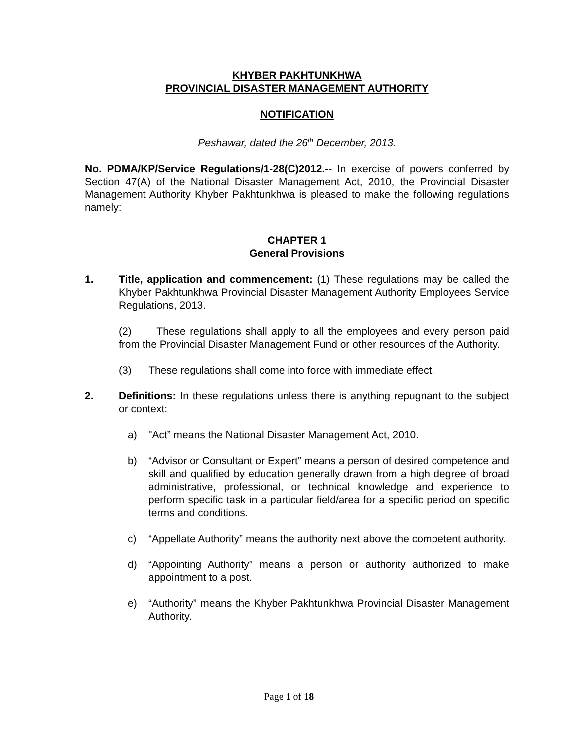KHYBER PAKHTUNKHWA
PROVINCIAL DISASTER MANAGEMENT AUTHORITY
NOTIFICATION
Peshawar, dated the 26<sup>th</sup> December, 2013.
No. PDMA/KP/Service Regulations/1-28(C)2012.-- In exercise of powers conferred by Section 47(A) of the National Disaster Management Act, 2010, the Provincial Disaster Management Authority Khyber Pakhtunkhwa is pleased to make the following regulations namely:
CHAPTER 1
General Provisions
1. Title, application and commencement: (1) These regulations may be called the Khyber Pakhtunkhwa Provincial Disaster Management Authority Employees Service Regulations, 2013.
(2) These regulations shall apply to all the employees and every person paid from the Provincial Disaster Management Fund or other resources of the Authority.
(3) These regulations shall come into force with immediate effect.
2. Definitions: In these regulations unless there is anything repugnant to the subject or context:
a) "Act” means the National Disaster Management Act, 2010.
b) “Advisor or Consultant or Expert” means a person of desired competence and skill and qualified by education generally drawn from a high degree of broad administrative, professional, or technical knowledge and experience to perform specific task in a particular field/area for a specific period on specific terms and conditions.
c) “Appellate Authority” means the authority next above the competent authority.
d) “Appointing Authority” means a person or authority authorized to make appointment to a post.
e) “Authority” means the Khyber Pakhtunkhwa Provincial Disaster Management Authority.
Page 1 of 18